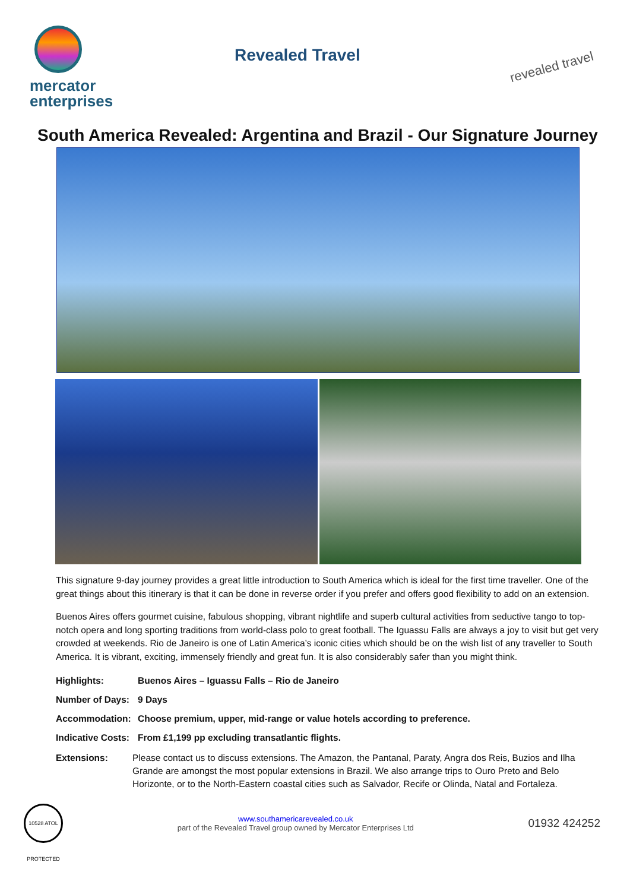mercator
enterprises
Revealed Travel
revealed travel
South America Revealed: Argentina and Brazil - Our Signature Journey
This signature 9-day journey provides a great little introduction to South America which is ideal for the first time traveller. One of the great things about this itinerary is that it can be done in reverse order if you prefer and offers good flexibility to add on an extension.
Buenos Aires offers gourmet cuisine, fabulous shopping, vibrant nightlife and superb cultural activities from seductive tango to top-notch opera and long sporting traditions from world-class polo to great football. The Iguassu Falls are always a joy to visit but get very crowded at weekends. Rio de Janeiro is one of Latin America’s iconic cities which should be on the wish list of any traveller to South America. It is vibrant, exciting, immensely friendly and great fun. It is also considerably safer than you might think.
Highlights: Buenos Aires – Iguassu Falls – Rio de Janeiro
Number of Days: 9 Days
Accommodation: Choose premium, upper, mid-range or value hotels according to preference.
Indicative Costs: From £1,199 pp excluding transatlantic flights.
Extensions: Please contact us to discuss extensions. The Amazon, the Pantanal, Paraty, Angra dos Reis, Buzios and Ilha Grande are amongst the most popular extensions in Brazil. We also arrange trips to Ouro Preto and Belo Horizonte, or to the North-Eastern coastal cities such as Salvador, Recife or Olinda, Natal and Fortaleza.
10528 ATOL PROTECTED
www.southamericarevealed.co.uk
part of the Revealed Travel group owned by Mercator Enterprises Ltd
01932 424252